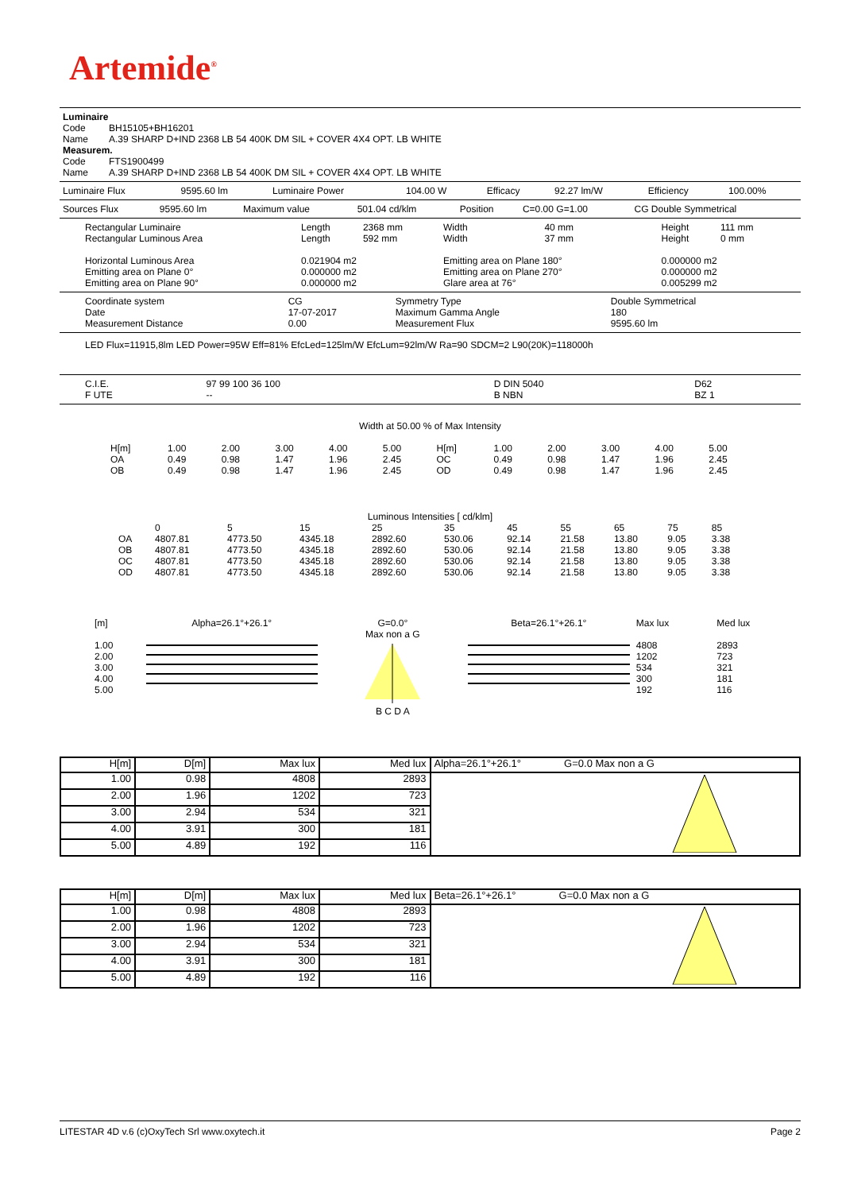Artemide<sup>®</sup>
| Luminaire | |
| Code | BH15105+BH16201 |
| Name | A.39 SHARP D+IND 2368 LB 54 400K DM SIL + COVER 4X4 OPT. LB WHITE |
| Measurem. | |
| Code | FTS1900499 |
| Name | A.39 SHARP D+IND 2368 LB 54 400K DM SIL + COVER 4X4 OPT. LB WHITE |
| Luminaire Flux | 9595.60 lm | Luminaire Power | 104.00 W | Efficacy | 92.27 lm/W | Efficiency | 100.00% |
| Sources Flux | 9595.60 lm | Maximum value | 501.04 cd/klm | Position | C=0.00 G=1.00 | CG Double Symmetrical |
| Rectangular Luminaire Rectangular Luminous Area | Length Length | 2368 mm 592 mm | Width Width | 40 mm 37 mm | Height Height | 111 mm 0 mm |
| Horizontal Luminous Area Emitting area on Plane 0° Emitting area on Plane 90° | 0.021904 m2 0.000000 m2 0.000000 m2 | | Emitting area on Plane 180° Emitting area on Plane 270° Glare area at 76° | | 0.000000 m2 0.000000 m2 0.005299 m2 | |
| Coordinate system Date Measurement Distance | CG 17-07-2017 0.00 | Symmetry Type Maximum Gamma Angle Measurement Flux | Double Symmetrical 180 9595.60 lm |
LED Flux=11915,8lm LED Power=95W Eff=81% EfcLed=125lm/W EfcLum=92lm/W Ra=90 SDCM=2 L90(20K)=118000h
| C.I.E. F UTE | 97 99 100 36 100 -- | D DIN 5040 B NBN | D62 BZ 1 |
Width at 50.00 % of Max Intensity
| H[m] | 1.00 | 2.00 | 3.00 | 4.00 | 5.00 | H[m] | 1.00 | 2.00 | 3.00 | 4.00 | 5.00 |
| OA | 0.49 | 0.98 | 1.47 | 1.96 | 2.45 | OC | 0.49 | 0.98 | 1.47 | 1.96 | 2.45 |
| OB | 0.49 | 0.98 | 1.47 | 1.96 | 2.45 | OD | 0.49 | 0.98 | 1.47 | 1.96 | 2.45 |
Luminous Intensities [ cd/klm]
| | 0 | 5 | 15 | 25 | 35 | 45 | 55 | 65 | 75 | 85 |
| OA | 4807.81 | 4773.50 | 4345.18 | 2892.60 | 530.06 | 92.14 | 21.58 | 13.80 | 9.05 | 3.38 |
| OB | 4807.81 | 4773.50 | 4345.18 | 2892.60 | 530.06 | 92.14 | 21.58 | 13.80 | 9.05 | 3.38 |
| OC | 4807.81 | 4773.50 | 4345.18 | 2892.60 | 530.06 | 92.14 | 21.58 | 13.80 | 9.05 | 3.38 |
| OD | 4807.81 | 4773.50 | 4345.18 | 2892.60 | 530.06 | 92.14 | 21.58 | 13.80 | 9.05 | 3.38 |
| [m] | Alpha=26.1°+26.1° | G=0.0° Max non a G | Beta=26.1°+26.1° | Max lux | Med lux |
| 1.00 2.00 3.00 4.00 5.00 | | B C D A | | 4808 1202 534 300 192 | 2893 723 321 181 116 |
| H[m] | D[m] | Max lux | Med lux | Alpha=26.1°+26.1° G=0.0 Max non a G |
| 1.00 | 0.98 | 4808 | 2893 | |
| 2.00 | 1.96 | 1202 | 723 | |
| 3.00 | 2.94 | 534 | 321 | |
| 4.00 | 3.91 | 300 | 181 | |
| 5.00 | 4.89 | 192 | 116 | |
| H[m] | D[m] | Max lux | Med lux | Beta=26.1°+26.1° G=0.0 Max non a G |
| 1.00 | 0.98 | 4808 | 2893 | |
| 2.00 | 1.96 | 1202 | 723 | |
| 3.00 | 2.94 | 534 | 321 | |
| 4.00 | 3.91 | 300 | 181 | |
| 5.00 | 4.89 | 192 | 116 | |
LITESTAR 4D v.6 (c)OxyTech Srl www.oxytech.it Page 2